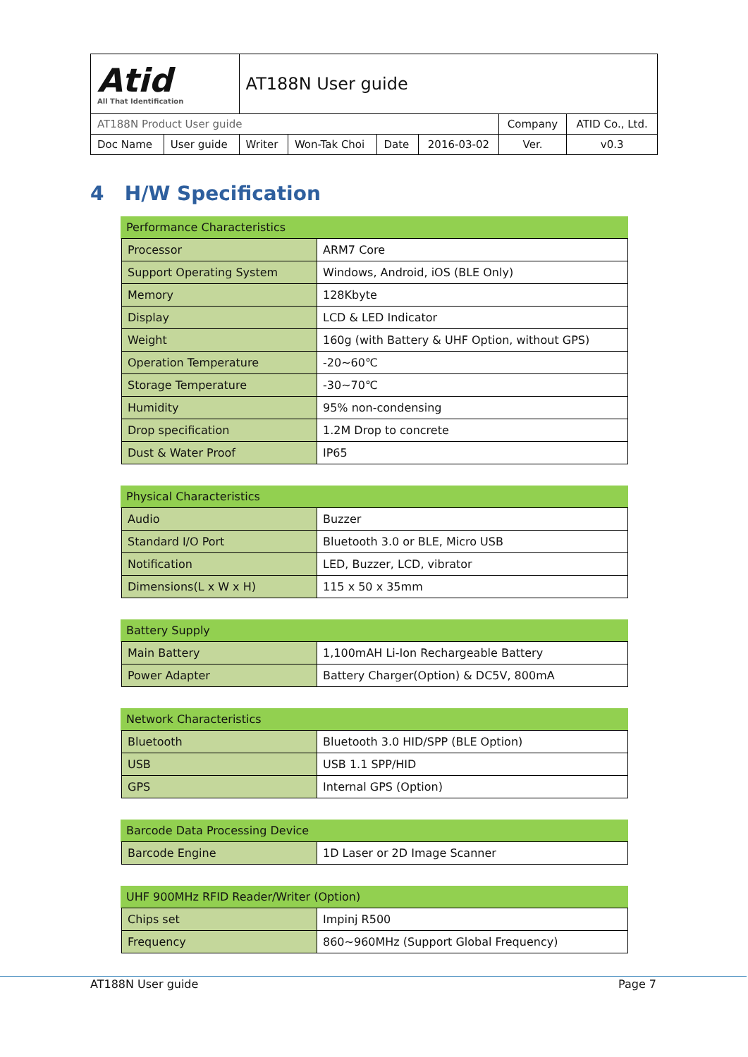| Atid All That Identification | | AT188N User guide | | | | | |
| AT188N Product User guide | | | | | | Company | ATID Co., Ltd. |
| Doc Name | User guide | Writer | Won-Tak Choi | Date | 2016-03-02 | Ver. | v0.3 |
4 H/W Specification
| Performance Characteristics | | |
| --- | --- | --- |
| | Processor | ARM7 Core |
| | Support Operating System | Windows, Android, iOS (BLE Only) |
| | Memory | 128Kbyte |
| | Display | LCD & LED Indicator |
| | Weight | 160g (with Battery & UHF Option, without GPS) |
| | Operation Temperature | -20~60℃ |
| | Storage Temperature | -30~70℃ |
| | Humidity | 95% non-condensing |
| | Drop specification | 1.2M Drop to concrete |
| | Dust & Water Proof | IP65 |
| Physical Characteristics | | |
| --- | --- | --- |
| | Audio | Buzzer |
| | Standard I/O Port | Bluetooth 3.0 or BLE, Micro USB |
| | Notification | LED, Buzzer, LCD, vibrator |
| | Dimensions(L x W x H) | 115 x 50 x 35mm |
| Battery Supply | | |
| --- | --- | --- |
| | Main Battery | 1,100mAH Li-Ion Rechargeable Battery |
| | Power Adapter | Battery Charger(Option) & DC5V, 800mA |
| Network Characteristics | | |
| --- | --- | --- |
| | Bluetooth | Bluetooth 3.0 HID/SPP (BLE Option) |
| | USB | USB 1.1 SPP/HID |
| | GPS | Internal GPS (Option) |
| Barcode Data Processing Device | | |
| --- | --- | --- |
| | Barcode Engine | 1D Laser or 2D Image Scanner |
| UHF 900MHz RFID Reader/Writer (Option) | | |
| --- | --- | --- |
| | Chips set | Impinj R500 |
| | Frequency | 860~960MHz (Support Global Frequency) |
AT188N User guide Page 7